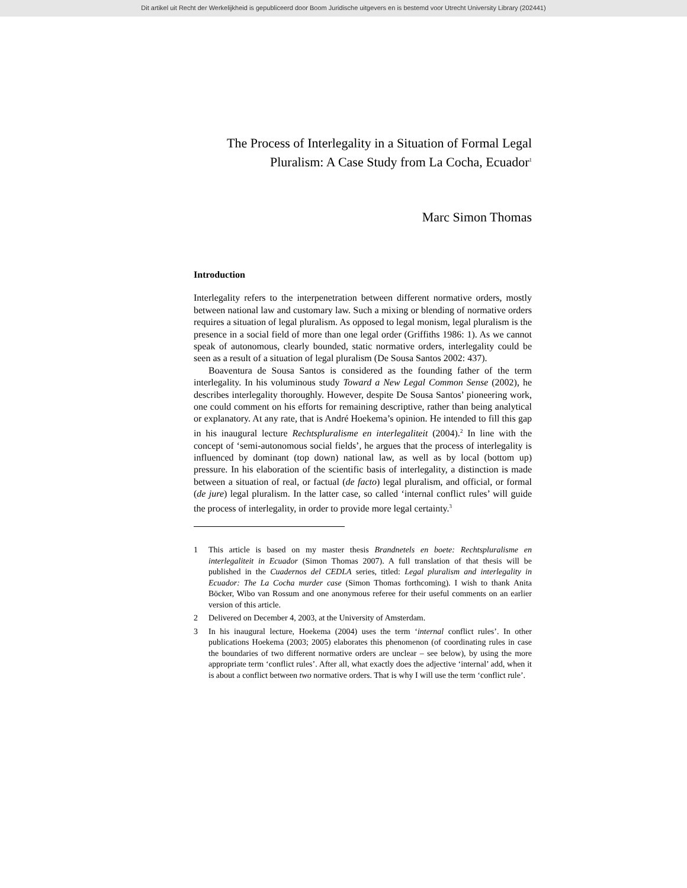Dit artikel uit Recht der Werkelijkheid is gepubliceerd door Boom Juridische uitgevers en is bestemd voor Utrecht University Library (202441)
The Process of Interlegality in a Situation of Formal Legal
Pluralism: A Case Study from La Cocha, Ecuador<sup>1</sup>
Marc Simon Thomas
Introduction
Interlegality refers to the interpenetration between different normative orders, mostly between national law and customary law. Such a mixing or blending of normative orders requires a situation of legal pluralism. As opposed to legal monism, legal pluralism is the presence in a social field of more than one legal order (Griffiths 1986: 1). As we cannot speak of autonomous, clearly bounded, static normative orders, interlegality could be seen as a result of a situation of legal pluralism (De Sousa Santos 2002: 437).
Boaventura de Sousa Santos is considered as the founding father of the term interlegality. In his voluminous study Toward a New Legal Common Sense (2002), he describes interlegality thoroughly. However, despite De Sousa Santos’ pioneering work, one could comment on his efforts for remaining descriptive, rather than being analytical or explanatory. At any rate, that is André Hoekema’s opinion. He intended to fill this gap in his inaugural lecture Rechtspluralisme en interlegaliteit (2004).<sup>2</sup> In line with the concept of ‘semi-autonomous social fields’, he argues that the process of interlegality is influenced by dominant (top down) national law, as well as by local (bottom up) pressure. In his elaboration of the scientific basis of interlegality, a distinction is made between a situation of real, or factual (de facto) legal pluralism, and official, or formal (de jure) legal pluralism. In the latter case, so called ‘internal conflict rules’ will guide the process of interlegality, in order to provide more legal certainty.<sup>3</sup>
1 This article is based on my master thesis Brandnetels en boete: Rechtspluralisme en interlegaliteit in Ecuador (Simon Thomas 2007). A full translation of that thesis will be published in the Cuadernos del CEDLA series, titled: Legal pluralism and interlegality in Ecuador: The La Cocha murder case (Simon Thomas forthcoming). I wish to thank Anita Böcker, Wibo van Rossum and one anonymous referee for their useful comments on an earlier version of this article.
2 Delivered on December 4, 2003, at the University of Amsterdam.
3 In his inaugural lecture, Hoekema (2004) uses the term ‘internal conflict rules’. In other publications Hoekema (2003; 2005) elaborates this phenomenon (of coordinating rules in case the boundaries of two different normative orders are unclear – see below), by using the more appropriate term ‘conflict rules’. After all, what exactly does the adjective ‘internal’ add, when it is about a conflict between two normative orders. That is why I will use the term ‘conflict rule’.